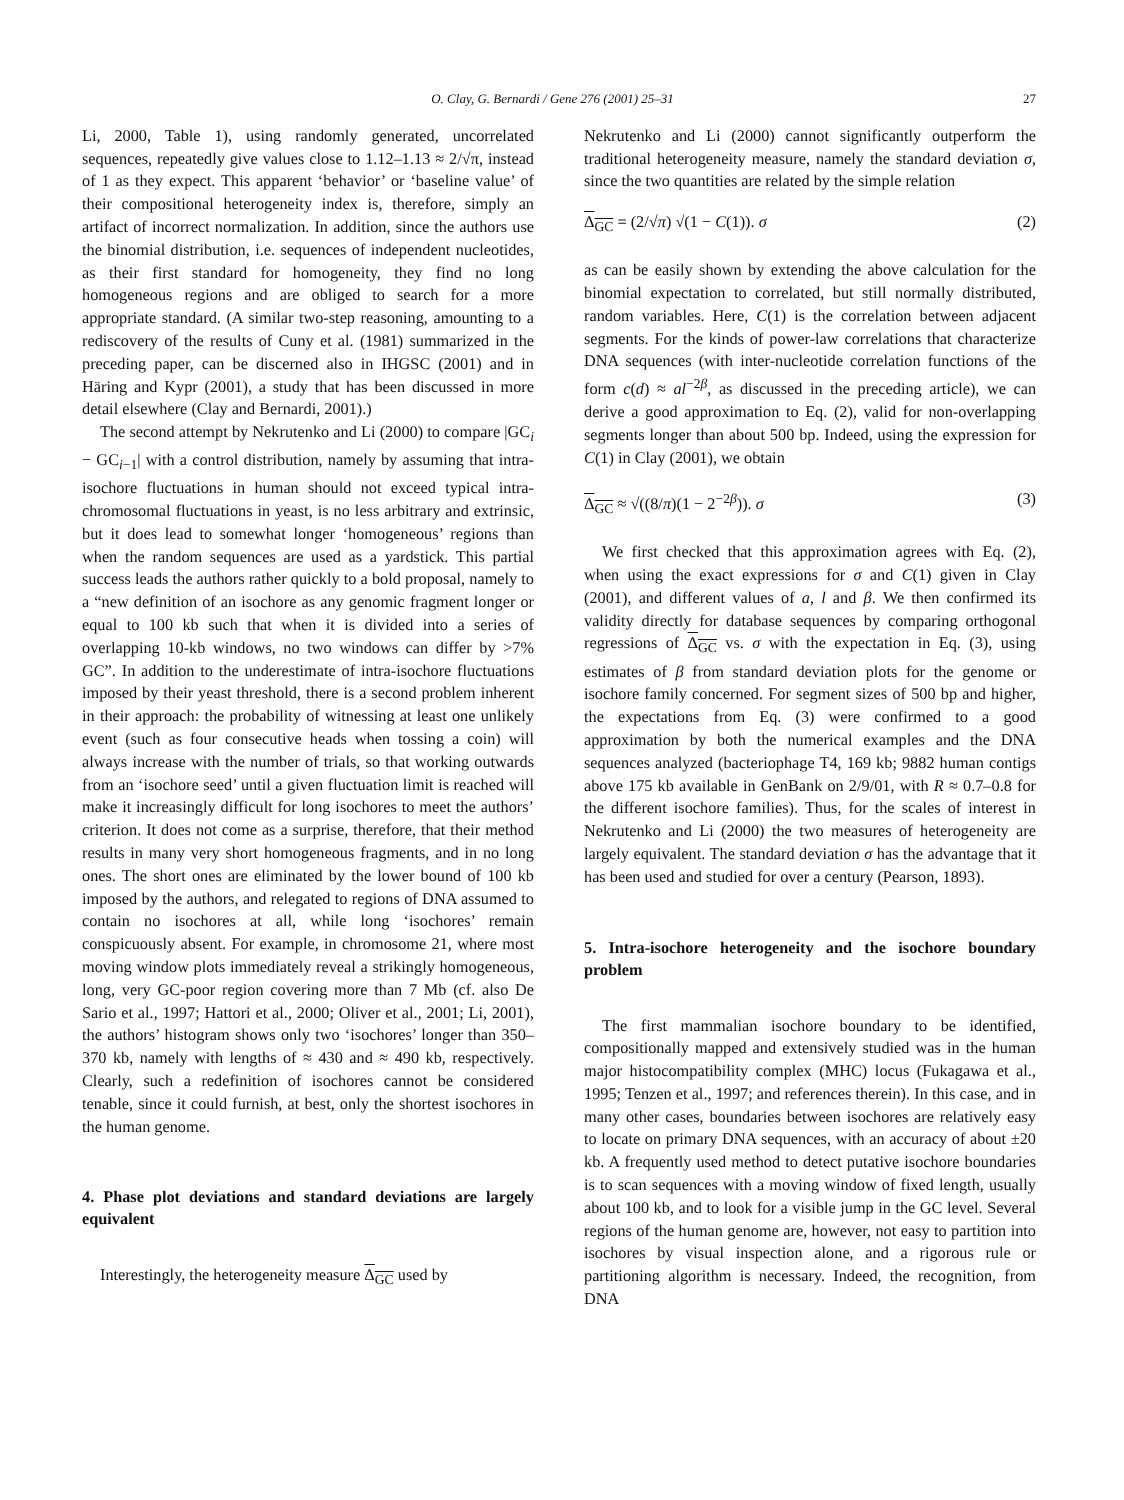O. Clay, G. Bernardi / Gene 276 (2001) 25–31 27
Li, 2000, Table 1), using randomly generated, uncorrelated sequences, repeatedly give values close to 1.12–1.13 ≈ 2/√π, instead of 1 as they expect. This apparent ‘behavior’ or ‘baseline value’ of their compositional heterogeneity index is, therefore, simply an artifact of incorrect normalization. In addition, since the authors use the binomial distribution, i.e. sequences of independent nucleotides, as their first standard for homogeneity, they find no long homogeneous regions and are obliged to search for a more appropriate standard. (A similar two-step reasoning, amounting to a rediscovery of the results of Cuny et al. (1981) summarized in the preceding paper, can be discerned also in IHGSC (2001) and in Häring and Kypr (2001), a study that has been discussed in more detail elsewhere (Clay and Bernardi, 2001).)
The second attempt by Nekrutenko and Li (2000) to compare |GC<sub>i</sub> − GC<sub>i−1</sub>| with a control distribution, namely by assuming that intra-isochore fluctuations in human should not exceed typical intra-chromosomal fluctuations in yeast, is no less arbitrary and extrinsic, but it does lead to somewhat longer ‘homogeneous’ regions than when the random sequences are used as a yardstick. This partial success leads the authors rather quickly to a bold proposal, namely to a “new definition of an isochore as any genomic fragment longer or equal to 100 kb such that when it is divided into a series of overlapping 10-kb windows, no two windows can differ by >7% GC”. In addition to the underestimate of intra-isochore fluctuations imposed by their yeast threshold, there is a second problem inherent in their approach: the probability of witnessing at least one unlikely event (such as four consecutive heads when tossing a coin) will always increase with the number of trials, so that working outwards from an ‘isochore seed’ until a given fluctuation limit is reached will make it increasingly difficult for long isochores to meet the authors’ criterion. It does not come as a surprise, therefore, that their method results in many very short homogeneous fragments, and in no long ones. The short ones are eliminated by the lower bound of 100 kb imposed by the authors, and relegated to regions of DNA assumed to contain no isochores at all, while long ‘isochores’ remain conspicuously absent. For example, in chromosome 21, where most moving window plots immediately reveal a strikingly homogeneous, long, very GC-poor region covering more than 7 Mb (cf. also De Sario et al., 1997; Hattori et al., 2000; Oliver et al., 2001; Li, 2001), the authors’ histogram shows only two ‘isochores’ longer than 350–370 kb, namely with lengths of ≈ 430 and ≈ 490 kb, respectively. Clearly, such a redefinition of isochores cannot be considered tenable, since it could furnish, at best, only the shortest isochores in the human genome.
4. Phase plot deviations and standard deviations are largely equivalent
Interestingly, the heterogeneity measure Δ<sub>GC</sub> used by
Nekrutenko and Li (2000) cannot significantly outperform the traditional heterogeneity measure, namely the standard deviation σ, since the two quantities are related by the simple relation
Δ<sub>GC</sub> = (2/√π) √(1 − C(1)). σ (2)
as can be easily shown by extending the above calculation for the binomial expectation to correlated, but still normally distributed, random variables. Here, C(1) is the correlation between adjacent segments. For the kinds of power-law correlations that characterize DNA sequences (with inter-nucleotide correlation functions of the form c(d) ≈ al<sup>−2β</sup>, as discussed in the preceding article), we can derive a good approximation to Eq. (2), valid for non-overlapping segments longer than about 500 bp. Indeed, using the expression for C(1) in Clay (2001), we obtain
Δ<sub>GC</sub> ≈ √((8/π)(1 − 2<sup>−2β</sup>)). σ (3)
We first checked that this approximation agrees with Eq. (2), when using the exact expressions for σ and C(1) given in Clay (2001), and different values of a, l and β. We then confirmed its validity directly for database sequences by comparing orthogonal regressions of Δ<sub>GC</sub> vs. σ with the expectation in Eq. (3), using estimates of β from standard deviation plots for the genome or isochore family concerned. For segment sizes of 500 bp and higher, the expectations from Eq. (3) were confirmed to a good approximation by both the numerical examples and the DNA sequences analyzed (bacteriophage T4, 169 kb; 9882 human contigs above 175 kb available in GenBank on 2/9/01, with R ≈ 0.7–0.8 for the different isochore families). Thus, for the scales of interest in Nekrutenko and Li (2000) the two measures of heterogeneity are largely equivalent. The standard deviation σ has the advantage that it has been used and studied for over a century (Pearson, 1893).
5. Intra-isochore heterogeneity and the isochore boundary problem
The first mammalian isochore boundary to be identified, compositionally mapped and extensively studied was in the human major histocompatibility complex (MHC) locus (Fukagawa et al., 1995; Tenzen et al., 1997; and references therein). In this case, and in many other cases, boundaries between isochores are relatively easy to locate on primary DNA sequences, with an accuracy of about ±20 kb. A frequently used method to detect putative isochore boundaries is to scan sequences with a moving window of fixed length, usually about 100 kb, and to look for a visible jump in the GC level. Several regions of the human genome are, however, not easy to partition into isochores by visual inspection alone, and a rigorous rule or partitioning algorithm is necessary. Indeed, the recognition, from DNA